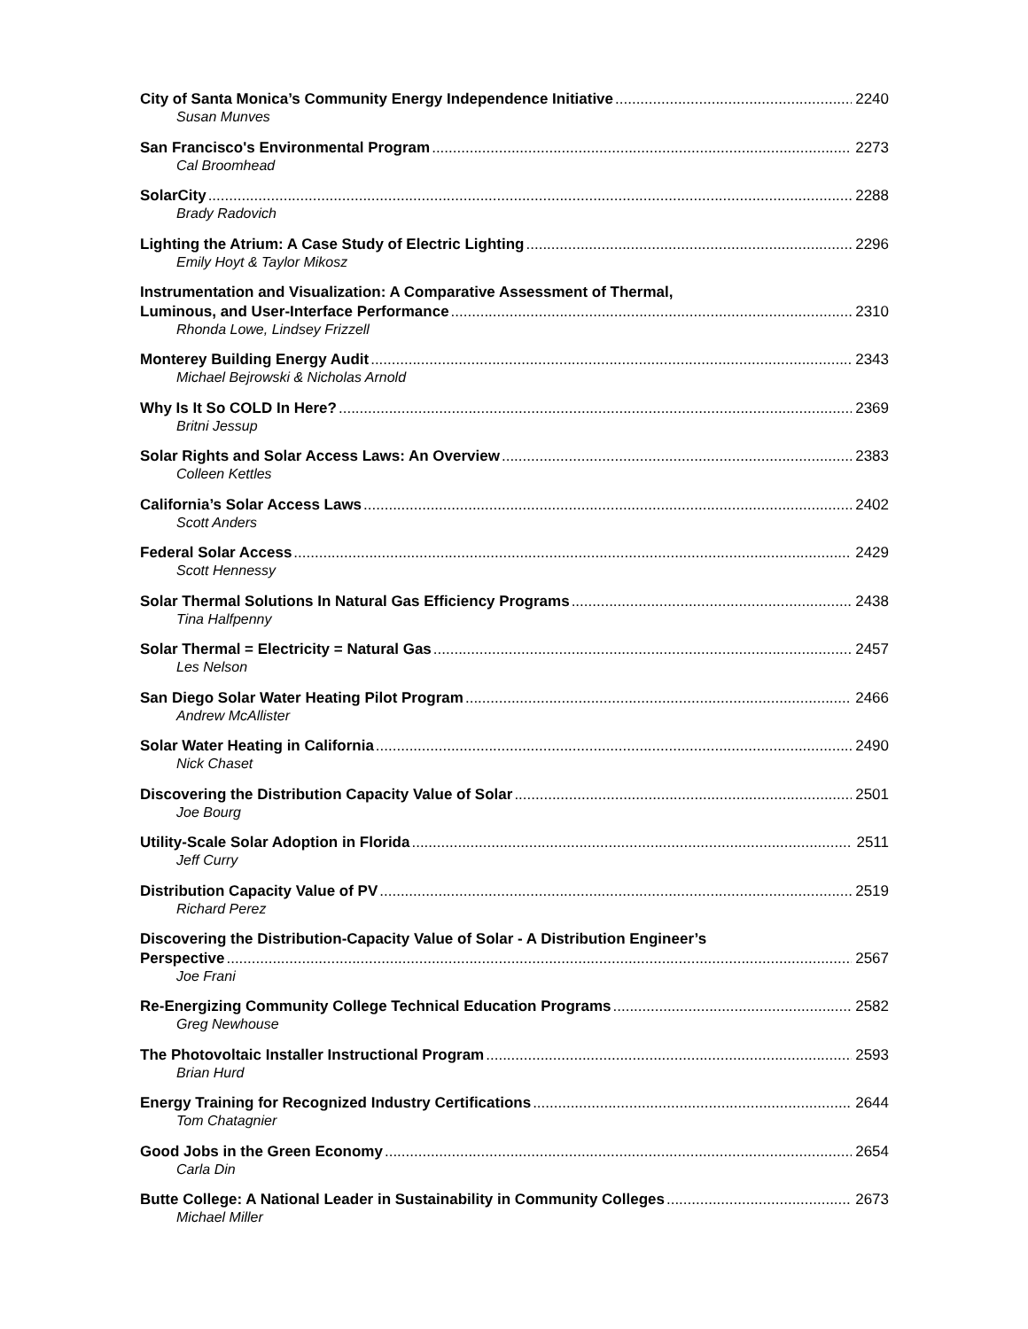City of Santa Monica’s Community Energy Independence Initiative 2240
Susan Munves
San Francisco's Environmental Program 2273
Cal Broomhead
SolarCity 2288
Brady Radovich
Lighting the Atrium: A Case Study of Electric Lighting 2296
Emily Hoyt & Taylor Mikosz
Instrumentation and Visualization: A Comparative Assessment of Thermal,
Luminous, and User-Interface Performance 2310
Rhonda Lowe, Lindsey Frizzell
Monterey Building Energy Audit 2343
Michael Bejrowski & Nicholas Arnold
Why Is It So COLD In Here? 2369
Britni Jessup
Solar Rights and Solar Access Laws: An Overview 2383
Colleen Kettles
California’s Solar Access Laws 2402
Scott Anders
Federal Solar Access 2429
Scott Hennessy
Solar Thermal Solutions In Natural Gas Efficiency Programs 2438
Tina Halfpenny
Solar Thermal = Electricity = Natural Gas 2457
Les Nelson
San Diego Solar Water Heating Pilot Program 2466
Andrew McAllister
Solar Water Heating in California 2490
Nick Chaset
Discovering the Distribution Capacity Value of Solar 2501
Joe Bourg
Utility-Scale Solar Adoption in Florida 2511
Jeff Curry
Distribution Capacity Value of PV 2519
Richard Perez
Discovering the Distribution-Capacity Value of Solar - A Distribution Engineer’s
Perspective 2567
Joe Frani
Re-Energizing Community College Technical Education Programs 2582
Greg Newhouse
The Photovoltaic Installer Instructional Program 2593
Brian Hurd
Energy Training for Recognized Industry Certifications 2644
Tom Chatagnier
Good Jobs in the Green Economy 2654
Carla Din
Butte College: A National Leader in Sustainability in Community Colleges 2673
Michael Miller